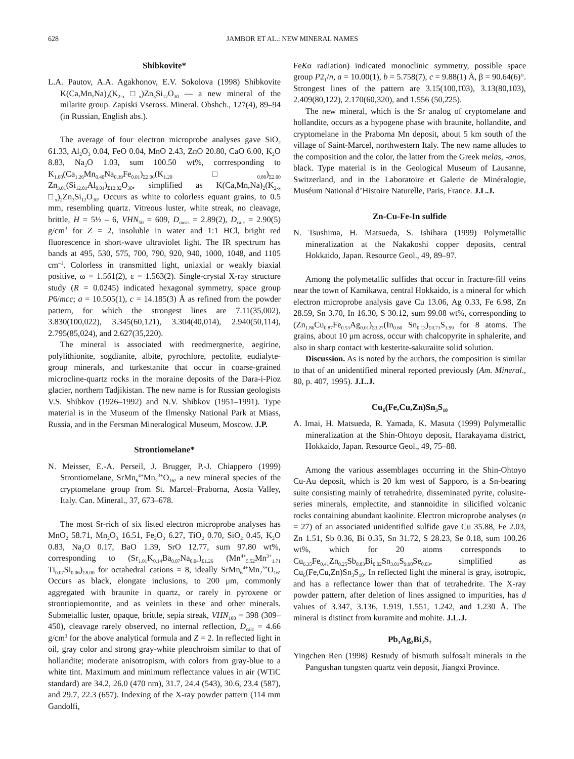628 JAMBOR ET AL.: NEW MINERAL NAMES
Shibkovite*
L.A. Pautov, A.A. Agakhonov, E.V. Sokolova (1998) Shibkovite K(Ca,Mn,Na)<sub>2</sub>(K<sub>2-x</sub> □<sub>x</sub>)Zn<sub>3</sub>Si<sub>12</sub>O<sub>30</sub> — a new mineral of the milarite group. Zapiski Vseross. Mineral. Obshch., 127(4), 89–94 (in Russian, English abs.).
The average of four electron microprobe analyses gave SiO<sub>2</sub> 61.33, Al<sub>2</sub>O<sub>3</sub> 0.04, FeO 0.04, MnO 2.43, ZnO 20.80, CaO 6.00, K<sub>2</sub>O 8.83, Na<sub>2</sub>O 1.03, sum 100.50 wt%, corrresponding to K<sub>1.00</sub>(Ca<sub>1.26</sub>Mn<sub>0.40</sub>Na<sub>0.39</sub>Fe<sub>0.01</sub>)<sub>Σ2.06</sub>(K<sub>1.20</sub>□<sub>0.80</sub>)<sub>Σ2.00</sub> Zn<sub>3.01</sub>(Si<sub>12.01</sub>Al<sub>0.01</sub>)<sub>Σ12.02</sub>O<sub>30</sub>, simplified as K(Ca,Mn,Na)<sub>2</sub>(K<sub>2-x</sub> □<sub>x</sub>)<sub>2</sub>Zn<sub>3</sub>Si<sub>12</sub>O<sub>30</sub>. Occurs as white to colorless equant grains, to 0.5 mm, resembling quartz. Vitreous luster, white streak, no cleavage, brittle, H = 5½ – 6, VHN<sub>50</sub> = 609, D<sub>meas</sub> = 2.89(2), D<sub>calc</sub> = 2.90(5) g/cm<sup>3</sup> for Z = 2, insoluble in water and 1:1 HCl, bright red fluorescence in short-wave ultraviolet light. The IR spectrum has bands at 495, 530, 575, 700, 790, 920, 940, 1000, 1048, and 1105 cm<sup>–1</sup>. Colorless in transmitted light, uniaxial or weakly biaxial positive, ω = 1.561(2), ε = 1.563(2). Single-crystal X-ray structure study (R = 0.0245) indicated hexagonal symmetry, space group P6/mcc; a = 10.505(1), c = 14.185(3) Å as refined from the powder pattern, for which the strongest lines are 7.11(35,002), 3.830(100,022), 3.345(60,121), 3.304(40,014), 2.940(50,114), 2.795(85,024), and 2.627(35,220).
The mineral is associated with reedmergnerite, aegirine, polylithionite, sogdianite, albite, pyrochlore, pectolite, eudialyte-group minerals, and turkestanite that occur in coarse-grained microcline-quartz rocks in the moraine deposits of the Dara-i-Pioz glacier, northern Tadjikistan. The new name is for Russian geologists V.S. Shibkov (1926–1992) and N.V. Shibkov (1951–1991). Type material is in the Museum of the Ilmensky National Park at Miass, Russia, and in the Fersman Mineralogical Museum, Moscow. J.P.
Strontiomelane*
N. Meisser, E.-A. Perseil, J. Brugger, P.-J. Chiappero (1999) Strontiomelane, SrMn<sub>6</sub><sup>4+</sup>Mn<sub>2</sub><sup>3+</sup>O<sub>16</sub>, a new mineral species of the cryptomelane group from St. Marcel–Praborna, Aosta Valley, Italy. Can. Mineral., 37, 673–678.
The most Sr-rich of six listed electron microprobe analyses has MnO<sub>2</sub> 58.71, Mn<sub>2</sub>O<sub>3</sub> 16.51, Fe<sub>2</sub>O<sub>3</sub> 6.27, TiO<sub>2</sub> 0.70, SiO<sub>2</sub> 0.45, K<sub>2</sub>O 0.83, Na<sub>2</sub>O 0.17, BaO 1.39, SrO 12.77, sum 97.80 wt%, corresponding to (Sr<sub>1.01</sub>K<sub>0.14</sub>Ba<sub>0.07</sub>Na<sub>0.04</sub>)<sub>Σ1.26</sub> (Mn<sup>4+</sup><sub>5.52</sub>Mn<sup>3+</sup><sub>1.71</sub> Ti<sub>0.07</sub>Si<sub>0.06</sub>)<sub>Σ8.00</sub> for octahedral cations = 8, ideally SrMn<sub>6</sub><sup>4+</sup>Mn<sub>2</sub><sup>3+</sup>O<sub>16</sub>. Occurs as black, elongate inclusions, to 200 μm, commonly aggregated with braunite in quartz, or rarely in pyroxene or strontiopiemontite, and as veinlets in these and other minerals. Submetallic luster, opaque, brittle, sepia streak, VHN<sub>100</sub> = 398 (309–450), cleavage rarely observed, no internal reflection, D<sub>calc</sub> = 4.66 g/cm<sup>3</sup> for the above analytical formula and Z = 2. In reflected light in oil, gray color and strong gray-white pleochroism similar to that of hollandite; moderate anisotropism, with colors from gray-blue to a white tint. Maximum and minimum reflectance values in air (WTiC standard) are 34.2, 26.0 (470 nm), 31.7, 24.4 (543), 30.6, 23.4 (587), and 29.7, 22.3 (657). Indexing of the X-ray powder pattern (114 mm Gandolfi,
FeKα radiation) indicated monoclinic symmetry, possible space group P2<sub>1</sub>/n, a = 10.00(1), b = 5.758(7), c = 9.88(1) Å, β = 90.64(6)°. Strongest lines of the pattern are 3.15(100,1̄03), 3.13(80,103), 2.409(80,122), 2.170(60,320), and 1.556 (50,2̄25).
The new mineral, which is the Sr analog of cryptomelane and hollandite, occurs as a hypogene phase with braunite, hollandite, and cryptomelane in the Praborna Mn deposit, about 5 km south of the village of Saint-Marcel, northwestern Italy. The new name alludes to the composition and the color, the latter from the Greek melas, -anos, black. Type material is in the Geological Museum of Lausanne, Switzerland, and in the Laboratoire et Galerie de Minéralogie, Muséum National d’Histoire Naturelle, Paris, France. J.L.J.
Zn-Cu-Fe-In sulfide
N. Tsushima, H. Matsueda, S. Ishihara (1999) Polymetallic mineralization at the Nakakoshi copper deposits, central Hokkaido, Japan. Resource Geol., 49, 89–97.
Among the polymetallic sulfides that occur in fracture-fill veins near the town of Kamikawa, central Hokkaido, is a mineral for which electron microprobe analysis gave Cu 13.06, Ag 0.33, Fe 6.98, Zn 28.59, Sn 3.70, In 16.30, S 30.12, sum 99.08 wt%, corresponding to (Zn<sub>1.86</sub>Cu<sub>0.87</sub>Fe<sub>0.53</sub>Ag<sub>0.01</sub>)<sub>Σ3.27</sub>(In<sub>0.60</sub> Sn<sub>0.13</sub>)<sub>Σ0.73</sub>S<sub>3.99</sub> for 8 atoms. The grains, about 10 μm across, occur with chalcopyrite in sphalerite, and also in sharp contact with kesterite-sakuraiite solid solution.
Discussion. As is noted by the authors, the composition is similar to that of an unidentified mineral reported previously (Am. Mineral., 80, p. 407, 1995). J.L.J.
Cu<sub>6</sub>(Fe,Cu,Zn)Sn<sub>3</sub>S<sub>10</sub>
A. Imai, H. Matsueda, R. Yamada, K. Masuta (1999) Polymetallic mineralization at the Shin-Ohtoyo deposit, Harakayama district, Hokkaido, Japan. Resource Geol., 49, 75–88.
Among the various assemblages occurring in the Shin-Ohtoyo Cu-Au deposit, which is 20 km west of Sapporo, is a Sn-bearing suite consisting mainly of tetrahedrite, disseminated pyrite, colusite-series minerals, emplectite, and stannoidite in silicified volcanic rocks containing abundant kaolinite. Electron microprobe analyses (n = 27) of an associated unidentified sulfide gave Cu 35.88, Fe 2.03, Zn 1.51, Sb 0.36, Bi 0.35, Sn 31.72, S 28.23, Se 0.18, sum 100.26 wt%, which for 20 atoms corresponds to Cu<sub>6.35</sub>Fe<sub>0.41</sub>Zn<sub>0.25</sub>Sb<sub>0.03</sub>Bi<sub>0.02</sub>Sn<sub>3.01</sub>S<sub>9.90</sub>Se<sub>0.03</sub>, simplified as Cu<sub>6</sub>(Fe,Cu,Zn)Sn<sub>3</sub>S<sub>10</sub>. In reflected light the mineral is gray, isotropic, and has a reflectance lower than that of tetrahedrite. The X-ray powder pattern, after deletion of lines assigned to impurities, has d values of 3.347, 3.136, 1.919, 1.551, 1.242, and 1.230 Å. The mineral is distinct from kuramite and mohite. J.L.J.
Pb<sub>3</sub>Ag<sub>2</sub>Bi<sub>2</sub>S<sub>7</sub>
Yingchen Ren (1998) Restudy of bismuth sulfosalt minerals in the Pangushan tungsten quartz vein deposit, Jiangxi Province.